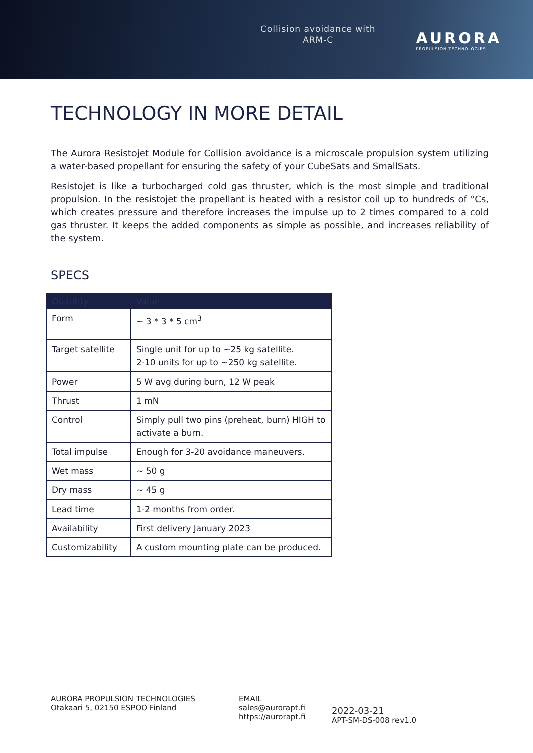Collision avoidance with
ARM-C
AURORA
PROPULSION TECHNOLOGIES
TECHNOLOGY IN MORE DETAIL
The Aurora Resistojet Module for Collision avoidance is a microscale propulsion system utilizing a water-based propellant for ensuring the safety of your CubeSats and SmallSats.
Resistojet is like a turbocharged cold gas thruster, which is the most simple and traditional propulsion. In the resistojet the propellant is heated with a resistor coil up to hundreds of °Cs, which creates pressure and therefore increases the impulse up to 2 times compared to a cold gas thruster. It keeps the added components as simple as possible, and increases reliability of the system.
SPECS
| Quantity | Value |
| --- | --- |
| Form | ~ 3 * 3 * 5 cm<sup>3</sup> |
| Target satellite | Single unit for up to ~25 kg satellite. 2-10 units for up to ~250 kg satellite. |
| Power | 5 W avg during burn, 12 W peak |
| Thrust | 1 mN |
| Control | Simply pull two pins (preheat, burn) HIGH to activate a burn. |
| Total impulse | Enough for 3-20 avoidance maneuvers. |
| Wet mass | ~ 50 g |
| Dry mass | ~ 45 g |
| Lead time | 1-2 months from order. |
| Availability | First delivery January 2023 |
| Customizability | A custom mounting plate can be produced. |
AURORA PROPULSION TECHNOLOGIES
Otakaari 5, 02150 ESPOO Finland
EMAIL
sales@aurorapt.fi
https://aurorapt.fi
2022-03-21
APT-SM-DS-008 rev1.0